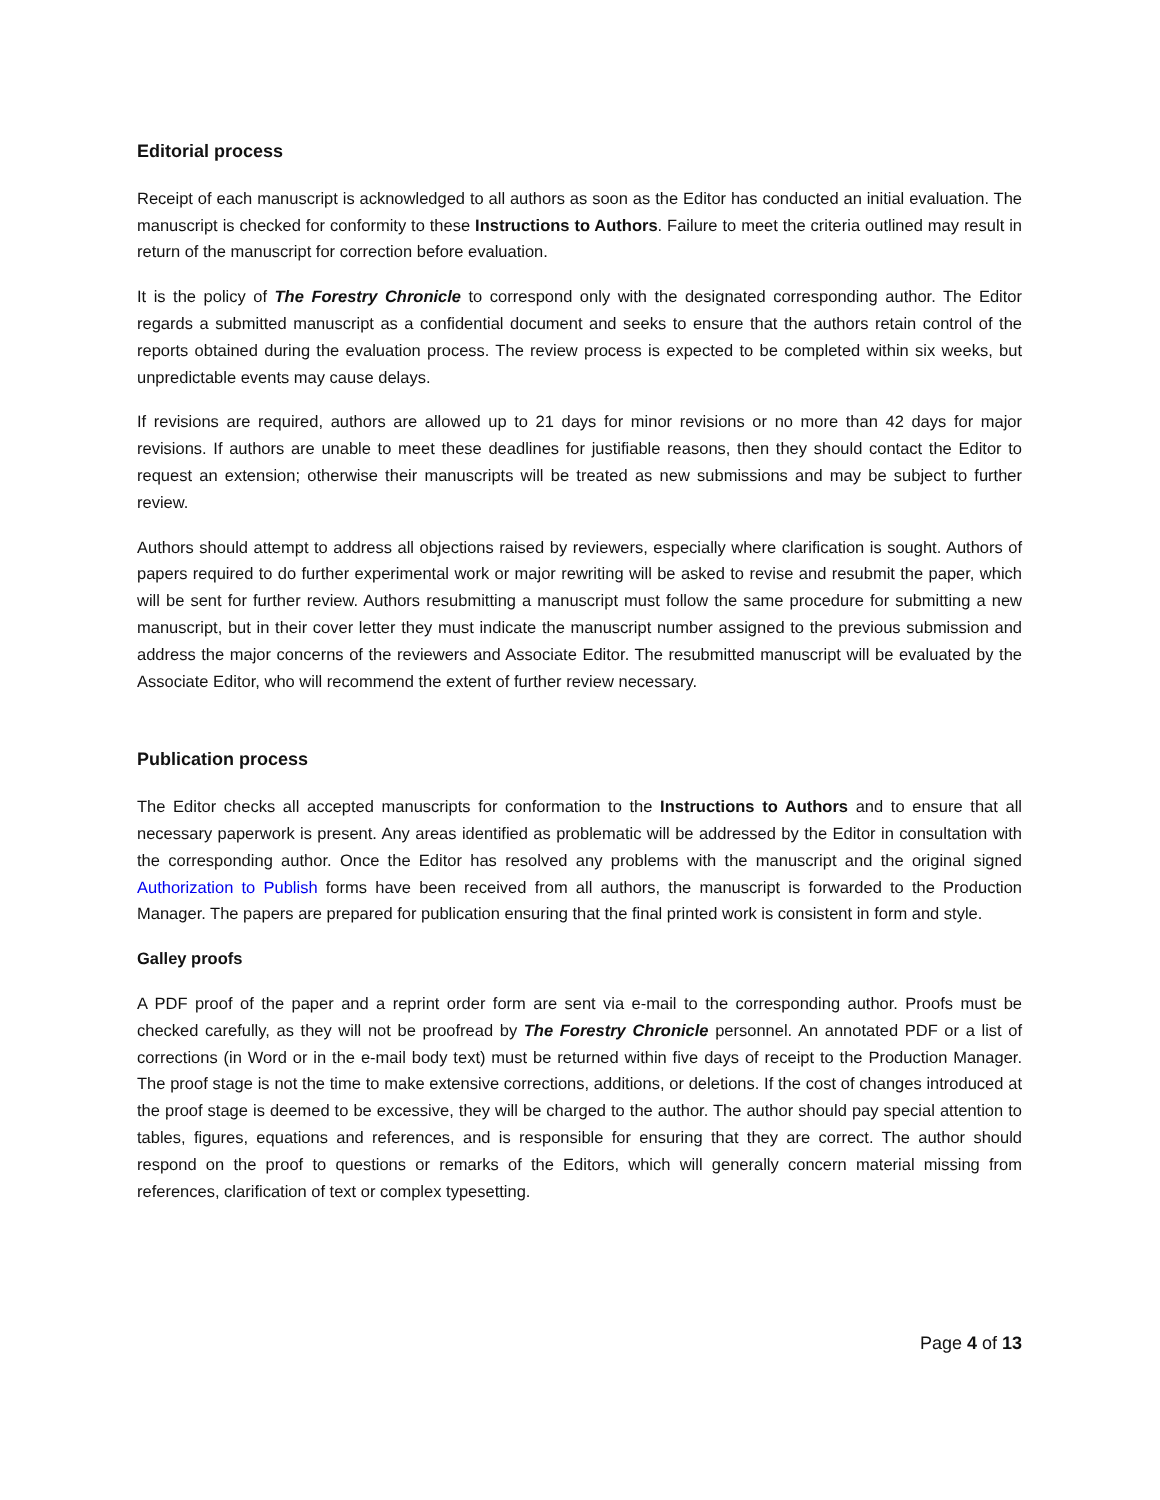Editorial process
Receipt of each manuscript is acknowledged to all authors as soon as the Editor has conducted an initial evaluation. The manuscript is checked for conformity to these Instructions to Authors. Failure to meet the criteria outlined may result in return of the manuscript for correction before evaluation.
It is the policy of The Forestry Chronicle to correspond only with the designated corresponding author. The Editor regards a submitted manuscript as a confidential document and seeks to ensure that the authors retain control of the reports obtained during the evaluation process. The review process is expected to be completed within six weeks, but unpredictable events may cause delays.
If revisions are required, authors are allowed up to 21 days for minor revisions or no more than 42 days for major revisions. If authors are unable to meet these deadlines for justifiable reasons, then they should contact the Editor to request an extension; otherwise their manuscripts will be treated as new submissions and may be subject to further review.
Authors should attempt to address all objections raised by reviewers, especially where clarification is sought. Authors of papers required to do further experimental work or major rewriting will be asked to revise and resubmit the paper, which will be sent for further review. Authors resubmitting a manuscript must follow the same procedure for submitting a new manuscript, but in their cover letter they must indicate the manuscript number assigned to the previous submission and address the major concerns of the reviewers and Associate Editor. The resubmitted manuscript will be evaluated by the Associate Editor, who will recommend the extent of further review necessary.
Publication process
The Editor checks all accepted manuscripts for conformation to the Instructions to Authors and to ensure that all necessary paperwork is present. Any areas identified as problematic will be addressed by the Editor in consultation with the corresponding author. Once the Editor has resolved any problems with the manuscript and the original signed Authorization to Publish forms have been received from all authors, the manuscript is forwarded to the Production Manager. The papers are prepared for publication ensuring that the final printed work is consistent in form and style.
Galley proofs
A PDF proof of the paper and a reprint order form are sent via e-mail to the corresponding author. Proofs must be checked carefully, as they will not be proofread by The Forestry Chronicle personnel. An annotated PDF or a list of corrections (in Word or in the e-mail body text) must be returned within five days of receipt to the Production Manager. The proof stage is not the time to make extensive corrections, additions, or deletions. If the cost of changes introduced at the proof stage is deemed to be excessive, they will be charged to the author. The author should pay special attention to tables, figures, equations and references, and is responsible for ensuring that they are correct. The author should respond on the proof to questions or remarks of the Editors, which will generally concern material missing from references, clarification of text or complex typesetting.
Page 4 of 13